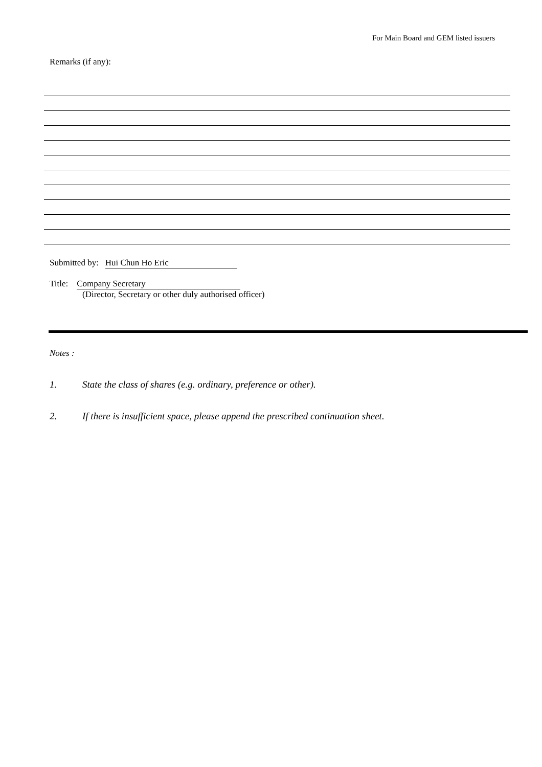For Main Board and GEM listed issuers
Remarks (if any):
Submitted by: Hui Chun Ho Eric
Title: Company Secretary
(Director, Secretary or other duly authorised officer)
Notes :
1. State the class of shares (e.g. ordinary, preference or other).
2. If there is insufficient space, please append the prescribed continuation sheet.